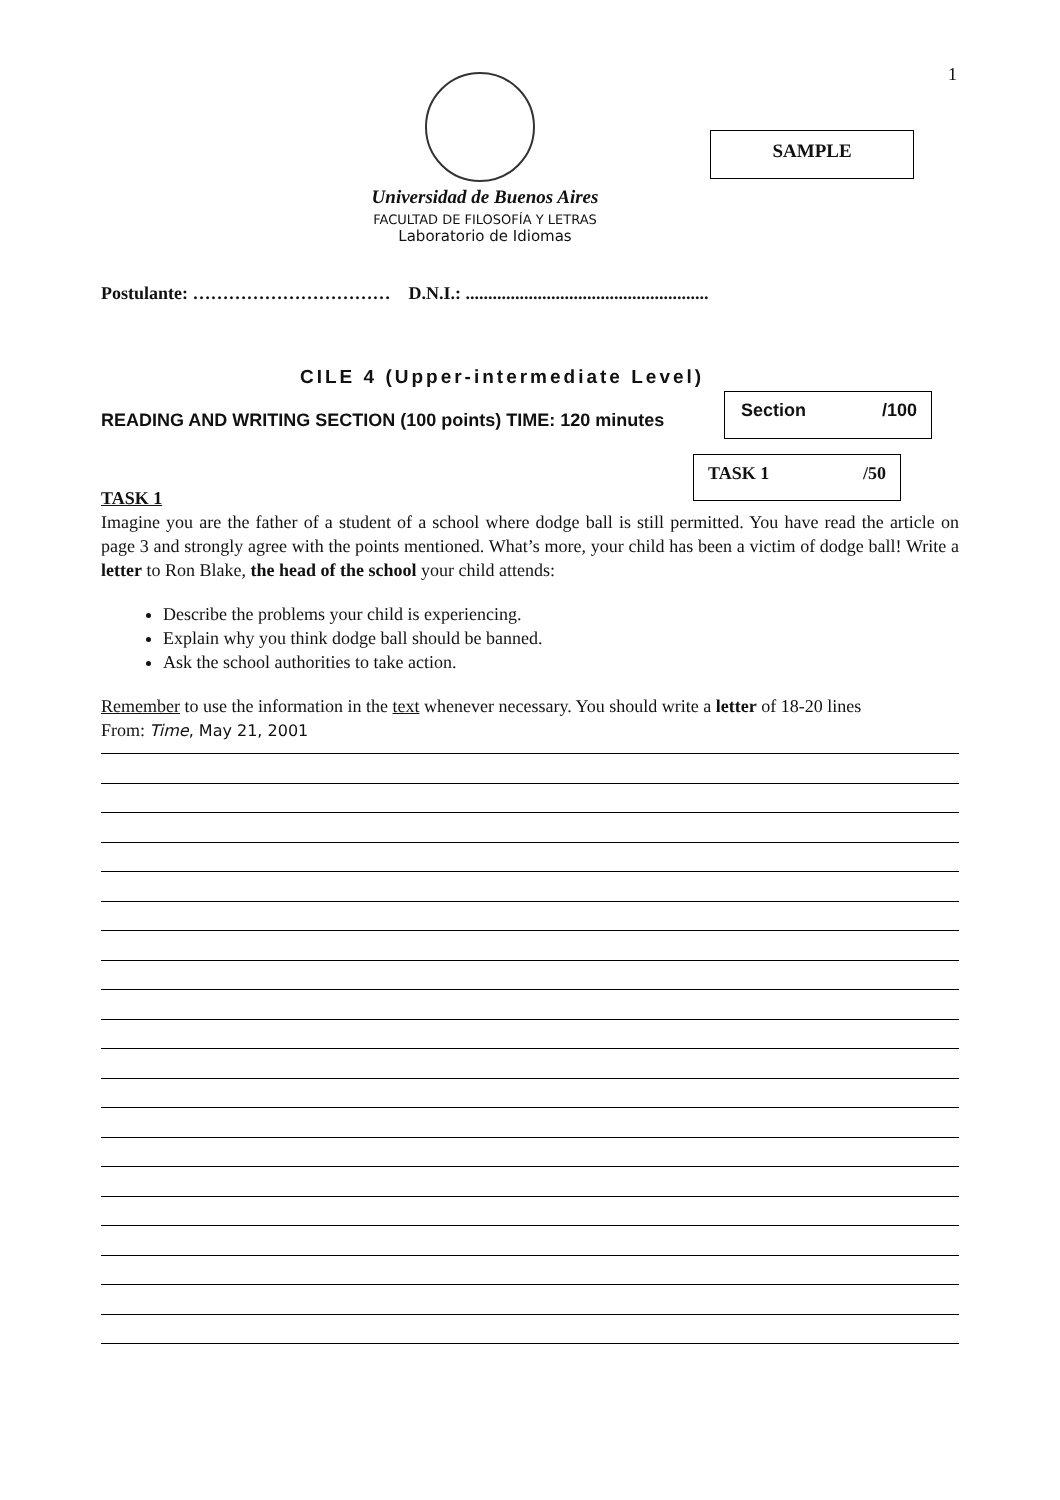1
SAMPLE
Universidad de Buenos Aires
FACULTAD DE FILOSOFÍA Y LETRAS
Laboratorio de Idiomas
Postulante: …………………………… D.N.I.: ......................................................
CILE 4 (Upper-intermediate Level)
READING AND WRITING SECTION (100 points) TIME: 120 minutes
Section /100
TASK 1 /50
TASK 1
Imagine you are the father of a student of a school where dodge ball is still permitted. You have read the article on page 3 and strongly agree with the points mentioned. What’s more, your child has been a victim of dodge ball! Write a letter to Ron Blake, the head of the school your child attends:
Describe the problems your child is experiencing.
Explain why you think dodge ball should be banned.
Ask the school authorities to take action.
Remember to use the information in the text whenever necessary. You should write a letter of 18-20 lines
From: Time, May 21, 2001